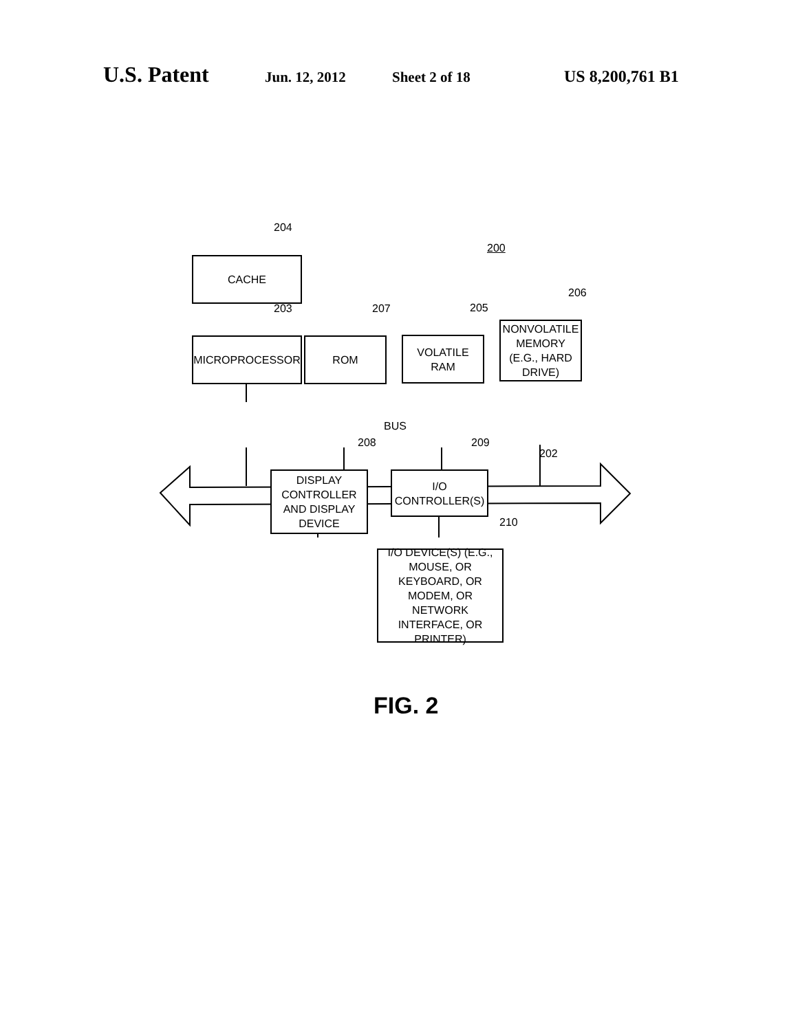U.S. Patent Jun. 12, 2012 Sheet 2 of 18 US 8,200,761 B1
204
200
CACHE
206
203 207 205
MICROPROCESSOR ROM
VOLATILE
RAM
NONVOLATILE MEMORY (E.G., HARD DRIVE)
BUS
208 209
202
DISPLAY CONTROLLER AND DISPLAY DEVICE
I/O
CONTROLLER(S)
210
I/O DEVICE(S) (E.G., MOUSE, OR KEYBOARD, OR MODEM, OR NETWORK INTERFACE, OR PRINTER)
FIG. 2